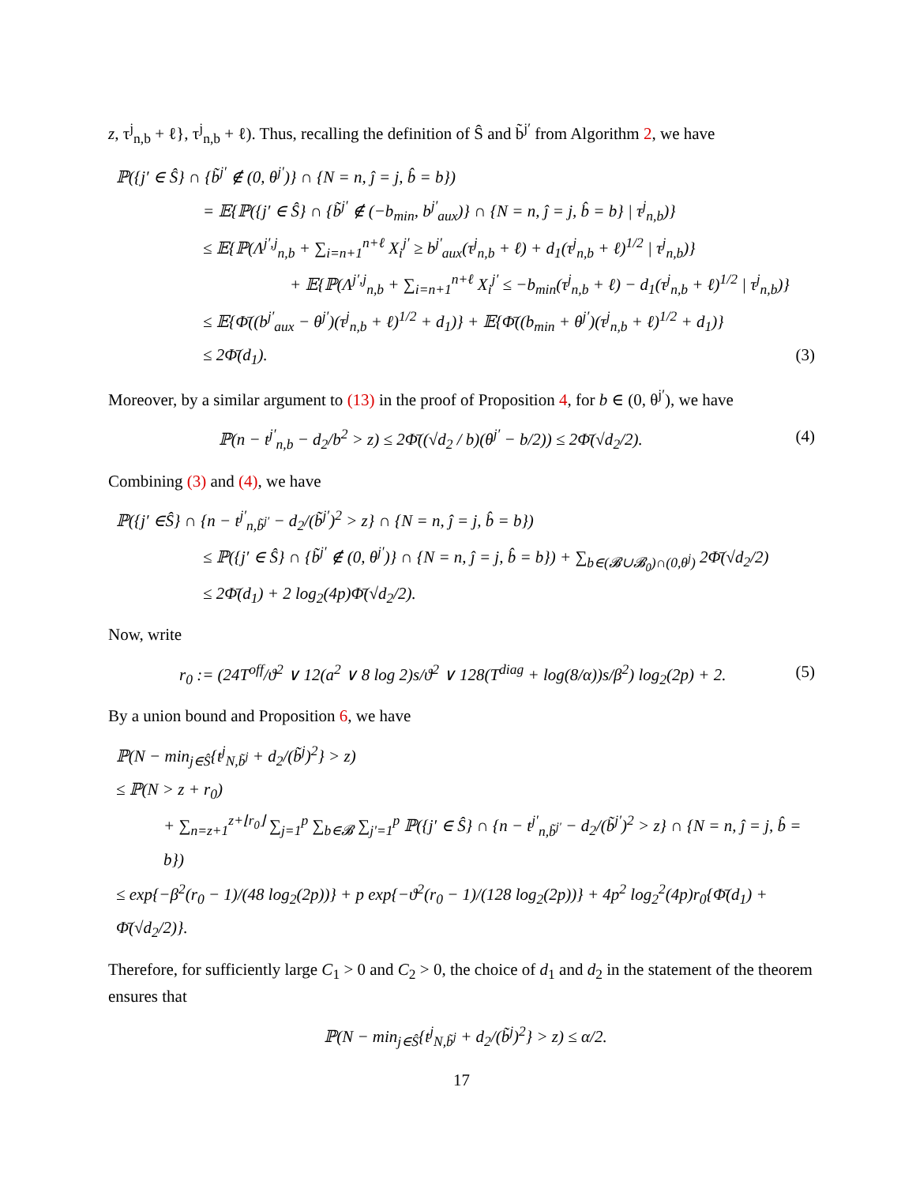z, τ<sup>j</sup><sub>n,b</sub> + ℓ}, τ<sup>j</sup><sub>n,b</sub> + ℓ). Thus, recalling the definition of Ŝ and b̃<sup>j′</sup> from Algorithm 2, we have
ℙ({j′ ∈ Ŝ} ∩ {b̃<sup>j′</sup> ∉ (0, θ<sup>j′</sup>)} ∩ {N = n, ĵ = j, b̂ = b})
= 𝔼{ℙ({j′ ∈ Ŝ} ∩ {b̃<sup>j′</sup> ∉ (−b<sub>min</sub>, b<sup>j′</sup><sub>aux</sub>)} ∩ {N = n, ĵ = j, b̂ = b} | τ<sup>j</sup><sub>n,b</sub>)}
≤ 𝔼{ℙ(Λ<sup>j′,j</sup><sub>n,b</sub> + ∑<sub>i=n+1</sub><sup>n+ℓ</sup> X<sub>i</sub><sup>j′</sup> ≥ b<sup>j′</sup><sub>aux</sub>(τ<sup>j</sup><sub>n,b</sub> + ℓ) + d<sub>1</sub>(τ<sup>j</sup><sub>n,b</sub> + ℓ)<sup>1/2</sup> | τ<sup>j</sup><sub>n,b</sub>)}
+ 𝔼{ℙ(Λ<sup>j′,j</sup><sub>n,b</sub> + ∑<sub>i=n+1</sub><sup>n+ℓ</sup> X<sub>i</sub><sup>j′</sup> ≤ −b<sub>min</sub>(τ<sup>j</sup><sub>n,b</sub> + ℓ) − d<sub>1</sub>(τ<sup>j</sup><sub>n,b</sub> + ℓ)<sup>1/2</sup> | τ<sup>j</sup><sub>n,b</sub>)}
≤ 𝔼{Φ̄((b<sup>j′</sup><sub>aux</sub> − θ<sup>j′</sup>)(τ<sup>j</sup><sub>n,b</sub> + ℓ)<sup>1/2</sup> + d<sub>1</sub>)} + 𝔼{Φ̄((b<sub>min</sub> + θ<sup>j′</sup>)(τ<sup>j</sup><sub>n,b</sub> + ℓ)<sup>1/2</sup> + d<sub>1</sub>)}
≤ 2Φ̄(d<sub>1</sub>). (3)
Moreover, by a similar argument to (13) in the proof of Proposition 4, for b ∈ (0, θ<sup>j′</sup>), we have
ℙ(n − t<sup>j′</sup><sub>n,b</sub> − d<sub>2</sub>/b<sup>2</sup> > z) ≤ 2Φ̄((√d<sub>2</sub> / b)(θ<sup>j′</sup> − b/2)) ≤ 2Φ̄(√d<sub>2</sub>/2). (4)
Combining (3) and (4), we have
ℙ({j′ ∈Ŝ} ∩ {n − t<sup>j′</sup><sub>n,b̃<sup>j′</sup></sub> − d<sub>2</sub>/(b̃<sup>j′</sup>)<sup>2</sup> > z} ∩ {N = n, ĵ = j, b̂ = b})
≤ ℙ({j′ ∈ Ŝ} ∩ {b̃<sup>j′</sup> ∉ (0, θ<sup>j′</sup>)} ∩ {N = n, ĵ = j, b̂ = b}) + ∑<sub>b∈(𝓑∪𝓑<sub>0</sub>)∩(0,θ<sup>j</sup>)</sub> 2Φ̄(√d<sub>2</sub>/2)
≤ 2Φ̄(d<sub>1</sub>) + 2 log<sub>2</sub>(4p)Φ̄(√d<sub>2</sub>/2).
Now, write
r<sub>0</sub> := (24T<sup>off</sup>/ϑ<sup>2</sup> ∨ 12(a<sup>2</sup> ∨ 8 log 2)s/ϑ<sup>2</sup> ∨ 128(T<sup>diag</sup> + log(8/α))s/β<sup>2</sup>) log<sub>2</sub>(2p) + 2. (5)
By a union bound and Proposition 6, we have
ℙ(N − min<sub>j∈Ŝ</sub>{t<sup>j</sup><sub>N,b̃<sup>j</sup></sub> + d<sub>2</sub>/(b̃<sup>j</sup>)<sup>2</sup>} > z)
≤ ℙ(N > z + r<sub>0</sub>)
+ ∑<sub>n=z+1</sub><sup>z+⌊r<sub>0</sub>⌋</sup> ∑<sub>j=1</sub><sup>p</sup> ∑<sub>b∈𝓑</sub> ∑<sub>j′=1</sub><sup>p</sup> ℙ({j′ ∈ Ŝ} ∩ {n − t<sup>j′</sup><sub>n,b̃<sup>j′</sup></sub> − d<sub>2</sub>/(b̃<sup>j′</sup>)<sup>2</sup> > z} ∩ {N = n, ĵ = j, b̂ = b})
≤ exp{−β<sup>2</sup>(r<sub>0</sub> − 1)/(48 log<sub>2</sub>(2p))} + p exp{−ϑ<sup>2</sup>(r<sub>0</sub> − 1)/(128 log<sub>2</sub>(2p))} + 4p<sup>2</sup> log<sub>2</sub><sup>2</sup>(4p)r<sub>0</sub>{Φ̄(d<sub>1</sub>) + Φ̄(√d<sub>2</sub>/2)}.
Therefore, for sufficiently large C<sub>1</sub> > 0 and C<sub>2</sub> > 0, the choice of d<sub>1</sub> and d<sub>2</sub> in the statement of the theorem ensures that
ℙ(N − min<sub>j∈Ŝ</sub>{t<sup>j</sup><sub>N,b̃<sup>j</sup></sub> + d<sub>2</sub>/(b̃<sup>j</sup>)<sup>2</sup>} > z) ≤ α/2.
17